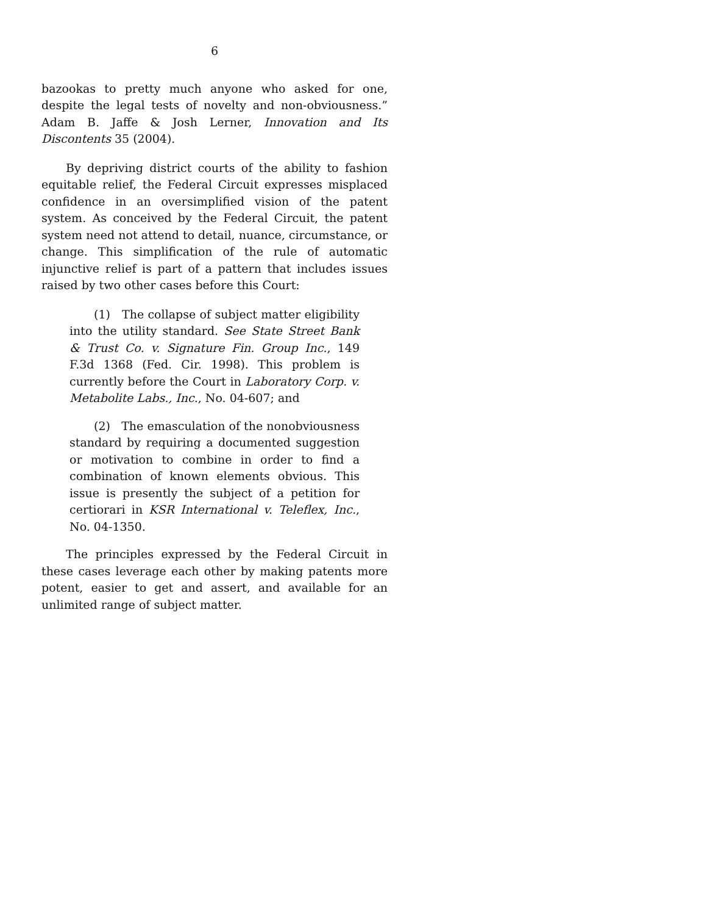6
bazookas to pretty much anyone who asked for one, despite the legal tests of novelty and non-obviousness.” Adam B. Jaffe & Josh Lerner, Innovation and Its Discontents 35 (2004).
By depriving district courts of the ability to fashion equitable relief, the Federal Circuit expresses misplaced confidence in an oversimplified vision of the patent system. As conceived by the Federal Circuit, the patent system need not attend to detail, nuance, circumstance, or change. This simplification of the rule of automatic injunctive relief is part of a pattern that includes issues raised by two other cases before this Court:
(1) The collapse of subject matter eligibility into the utility standard. See State Street Bank & Trust Co. v. Signature Fin. Group Inc., 149 F.3d 1368 (Fed. Cir. 1998). This problem is currently before the Court in Laboratory Corp. v. Metabolite Labs., Inc., No. 04-607; and
(2) The emasculation of the nonobviousness standard by requiring a documented suggestion or motivation to combine in order to find a combination of known elements obvious. This issue is presently the subject of a petition for certiorari in KSR International v. Teleflex, Inc., No. 04-1350.
The principles expressed by the Federal Circuit in these cases leverage each other by making patents more potent, easier to get and assert, and available for an unlimited range of subject matter.